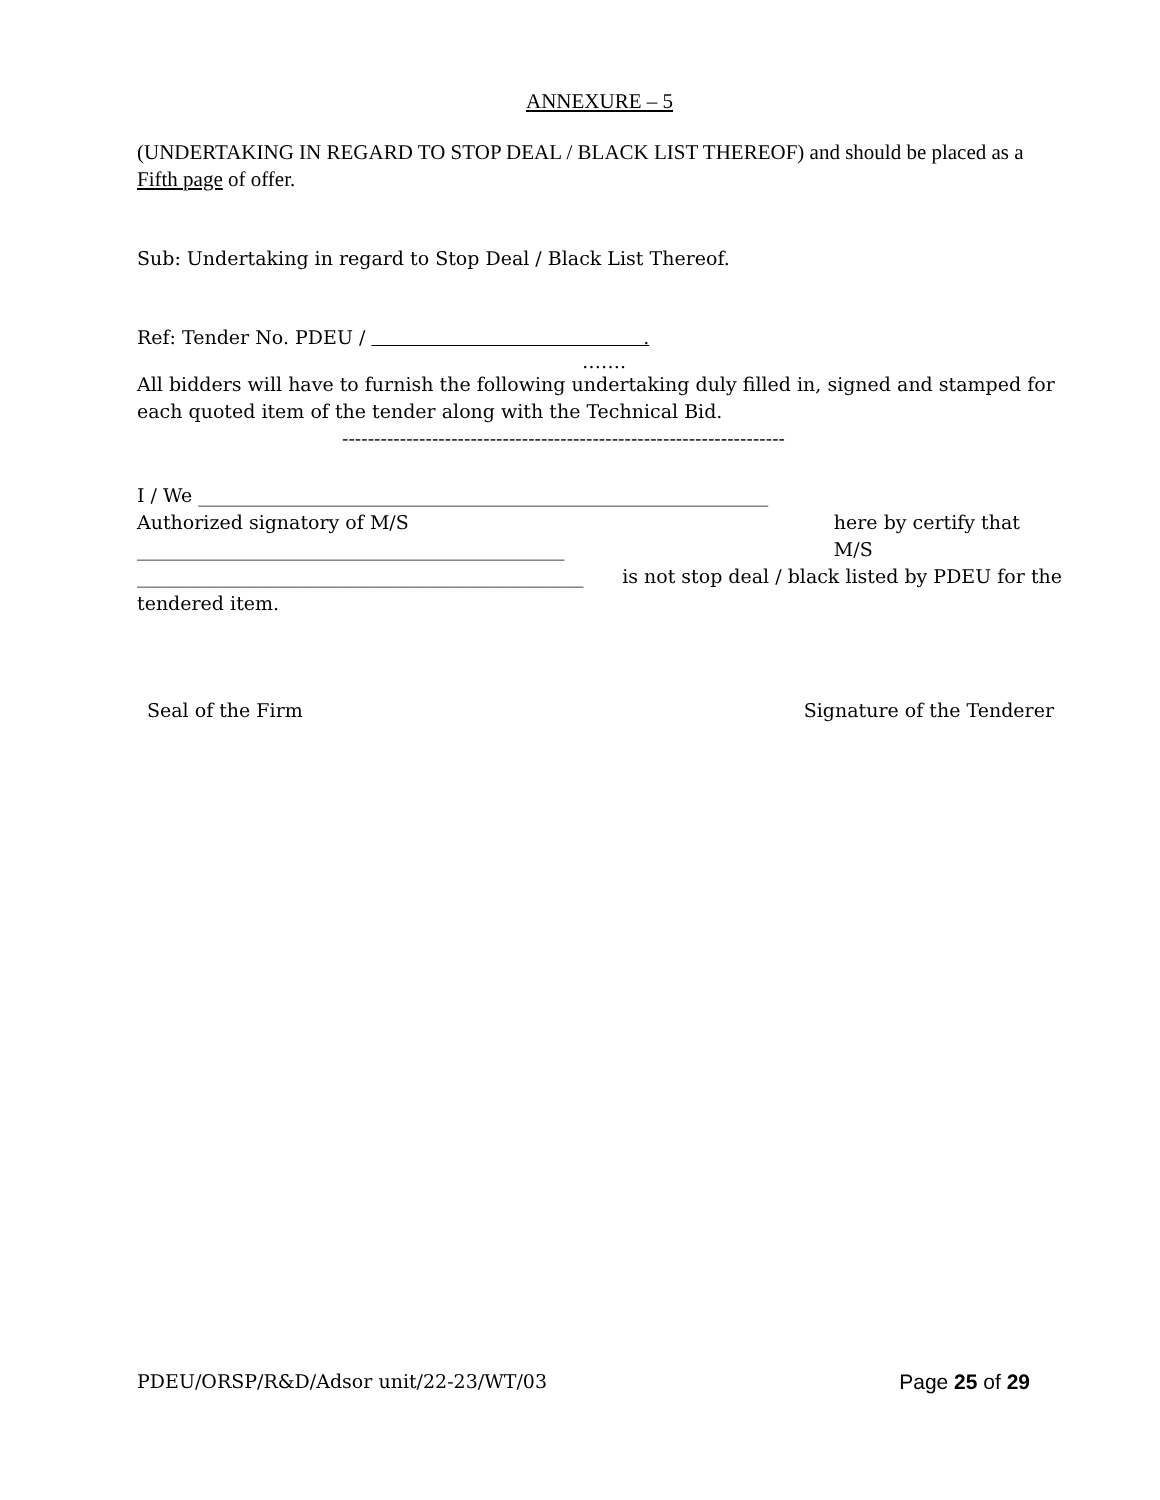ANNEXURE – 5
(UNDERTAKING IN REGARD TO STOP DEAL / BLACK LIST THEREOF) and should be placed as a Fifth page of offer.
Sub: Undertaking in regard to Stop Deal / Black List Thereof.
Ref: Tender No. PDEU / .
…….
All bidders will have to furnish the following undertaking duly filled in, signed and stamped for each quoted item of the tender along with the Technical Bid.
---------------------------------------------------------------------
I / We ____________________________________________________________
Authorized signatory of M/S _____________________________________________ here by certify that M/S
_______________________________________________ is not stop deal / black listed by PDEU for the
tendered item.
Seal of the Firm Signature of the Tenderer
PDEU/ORSP/R&D/Adsor unit/22-23/WT/03 Page 25 of 29